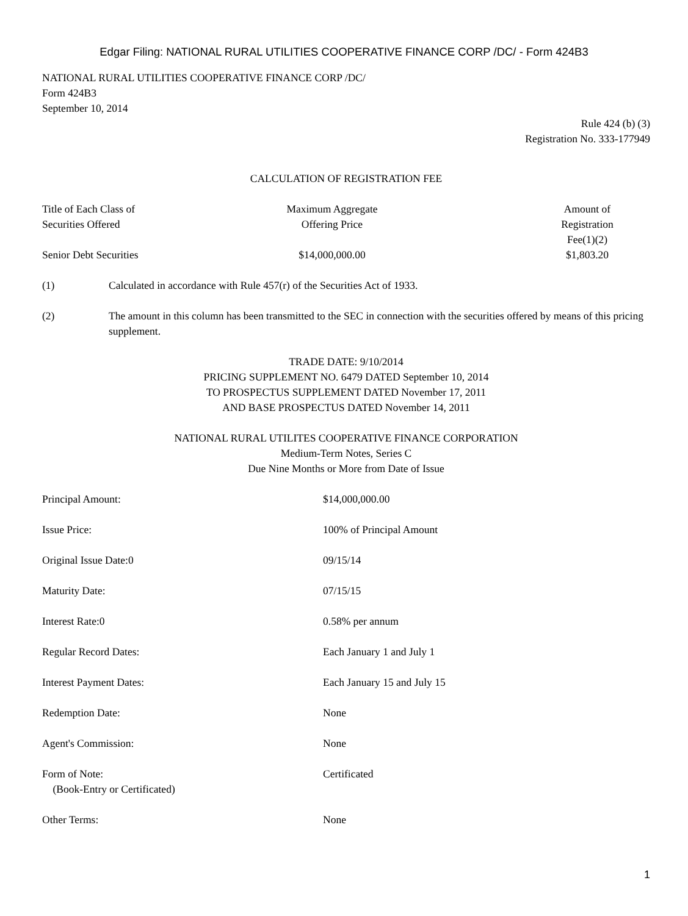Edgar Filing: NATIONAL RURAL UTILITIES COOPERATIVE FINANCE CORP /DC/ - Form 424B3
NATIONAL RURAL UTILITIES COOPERATIVE FINANCE CORP /DC/
Form 424B3
September 10, 2014
Rule 424 (b) (3)
Registration No. 333-177949
CALCULATION OF REGISTRATION FEE
| Title of Each Class of Securities Offered | Maximum Aggregate Offering Price | | Amount of Registration Fee(1)(2) |
| --- | --- | --- | --- |
| Senior Debt Securities | $14,000,000.00 | | $1,803.20 |
| (1) | Calculated in accordance with Rule 457(r) of the Securities Act of 1933. |
| (2) | The amount in this column has been transmitted to the SEC in connection with the securities offered by means of this pricing supplement. |
TRADE DATE: 9/10/2014
PRICING SUPPLEMENT NO. 6479 DATED September 10, 2014
TO PROSPECTUS SUPPLEMENT DATED November 17, 2011
AND BASE PROSPECTUS DATED November 14, 2011
NATIONAL RURAL UTILITES COOPERATIVE FINANCE CORPORATION
Medium-Term Notes, Series C
Due Nine Months or More from Date of Issue
| Principal Amount: | $14,000,000.00 |
| Issue Price: | 100% of Principal Amount |
| Original Issue Date:0 | 09/15/14 |
| Maturity Date: | 07/15/15 |
| Interest Rate:0 | 0.58% per annum |
| Regular Record Dates: | Each January 1 and July 1 |
| Interest Payment Dates: | Each January 15 and July 15 |
| Redemption Date: | None |
| Agent's Commission: | None |
| Form of Note: (Book-Entry or Certificated) | Certificated |
| Other Terms: | None |
1